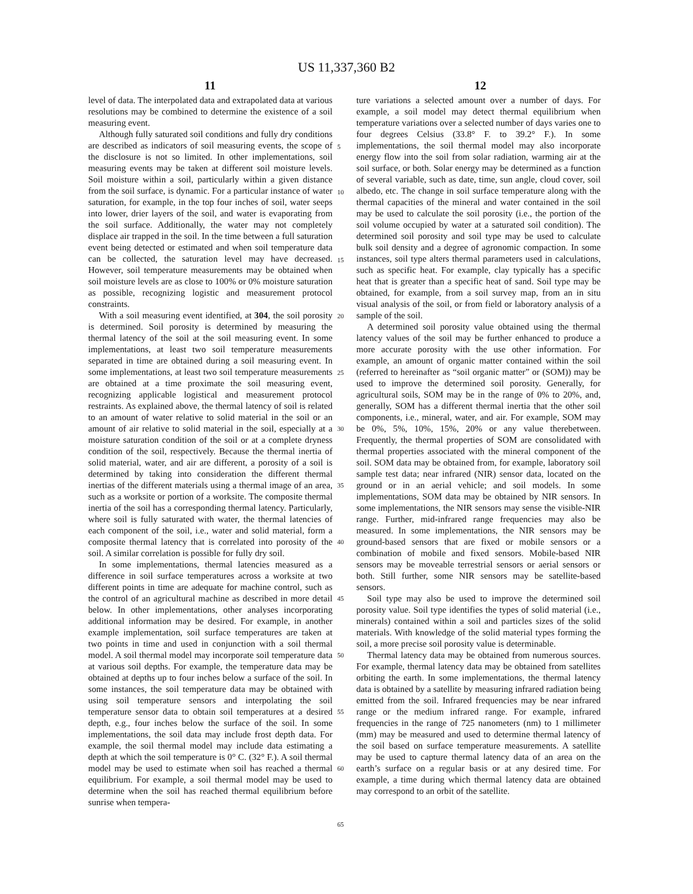US 11,337,360 B2
11 12
level of data. The interpolated data and extrapolated data at various resolutions may be combined to determine the existence of a soil measuring event.
Although fully saturated soil conditions and fully dry conditions are described as indicators of soil measuring events, the scope of the disclosure is not so limited. In other implementations, soil measuring events may be taken at different soil moisture levels. Soil moisture within a soil, particularly within a given distance from the soil surface, is dynamic. For a particular instance of water saturation, for example, in the top four inches of soil, water seeps into lower, drier layers of the soil, and water is evaporating from the soil surface. Additionally, the water may not completely displace air trapped in the soil. In the time between a full saturation event being detected or estimated and when soil temperature data can be collected, the saturation level may have decreased. However, soil temperature measurements may be obtained when soil moisture levels are as close to 100% or 0% moisture saturation as possible, recognizing logistic and measurement protocol constraints.
With a soil measuring event identified, at 304, the soil porosity is determined. Soil porosity is determined by measuring the thermal latency of the soil at the soil measuring event. In some implementations, at least two soil temperature measurements separated in time are obtained during a soil measuring event. In some implementations, at least two soil temperature measurements are obtained at a time proximate the soil measuring event, recognizing applicable logistical and measurement protocol restraints. As explained above, the thermal latency of soil is related to an amount of water relative to solid material in the soil or an amount of air relative to solid material in the soil, especially at a moisture saturation condition of the soil or at a complete dryness condition of the soil, respectively. Because the thermal inertia of solid material, water, and air are different, a porosity of a soil is determined by taking into consideration the different thermal inertias of the different materials using a thermal image of an area, such as a worksite or portion of a worksite. The composite thermal inertia of the soil has a corresponding thermal latency. Particularly, where soil is fully saturated with water, the thermal latencies of each component of the soil, i.e., water and solid material, form a composite thermal latency that is correlated into porosity of the soil. A similar correlation is possible for fully dry soil.
In some implementations, thermal latencies measured as a difference in soil surface temperatures across a worksite at two different points in time are adequate for machine control, such as the control of an agricultural machine as described in more detail below. In other implementations, other analyses incorporating additional information may be desired. For example, in another example implementation, soil surface temperatures are taken at two points in time and used in conjunction with a soil thermal model. A soil thermal model may incorporate soil temperature data at various soil depths. For example, the temperature data may be obtained at depths up to four inches below a surface of the soil. In some instances, the soil temperature data may be obtained with using soil temperature sensors and interpolating the soil temperature sensor data to obtain soil temperatures at a desired depth, e.g., four inches below the surface of the soil. In some implementations, the soil data may include frost depth data. For example, the soil thermal model may include data estimating a depth at which the soil temperature is 0° C. (32° F.). A soil thermal model may be used to estimate when soil has reached a thermal equilibrium. For example, a soil thermal model may be used to determine when the soil has reached thermal equilibrium before sunrise when tempera-
ture variations a selected amount over a number of days. For example, a soil model may detect thermal equilibrium when temperature variations over a selected number of days varies one to four degrees Celsius (33.8° F. to 39.2° F.). In some implementations, the soil thermal model may also incorporate energy flow into the soil from solar radiation, warming air at the soil surface, or both. Solar energy may be determined as a function of several variable, such as date, time, sun angle, cloud cover, soil albedo, etc. The change in soil surface temperature along with the thermal capacities of the mineral and water contained in the soil may be used to calculate the soil porosity (i.e., the portion of the soil volume occupied by water at a saturated soil condition). The determined soil porosity and soil type may be used to calculate bulk soil density and a degree of agronomic compaction. In some instances, soil type alters thermal parameters used in calculations, such as specific heat. For example, clay typically has a specific heat that is greater than a specific heat of sand. Soil type may be obtained, for example, from a soil survey map, from an in situ visual analysis of the soil, or from field or laboratory analysis of a sample of the soil.
A determined soil porosity value obtained using the thermal latency values of the soil may be further enhanced to produce a more accurate porosity with the use other information. For example, an amount of organic matter contained within the soil (referred to hereinafter as “soil organic matter” or (SOM)) may be used to improve the determined soil porosity. Generally, for agricultural soils, SOM may be in the range of 0% to 20%, and, generally, SOM has a different thermal inertia that the other soil components, i.e., mineral, water, and air. For example, SOM may be 0%, 5%, 10%, 15%, 20% or any value therebetween. Frequently, the thermal properties of SOM are consolidated with thermal properties associated with the mineral component of the soil. SOM data may be obtained from, for example, laboratory soil sample test data; near infrared (NIR) sensor data, located on the ground or in an aerial vehicle; and soil models. In some implementations, SOM data may be obtained by NIR sensors. In some implementations, the NIR sensors may sense the visible-NIR range. Further, mid-infrared range frequencies may also be measured. In some implementations, the NIR sensors may be ground-based sensors that are fixed or mobile sensors or a combination of mobile and fixed sensors. Mobile-based NIR sensors may be moveable terrestrial sensors or aerial sensors or both. Still further, some NIR sensors may be satellite-based sensors.
Soil type may also be used to improve the determined soil porosity value. Soil type identifies the types of solid material (i.e., minerals) contained within a soil and particles sizes of the solid materials. With knowledge of the solid material types forming the soil, a more precise soil porosity value is determinable.
Thermal latency data may be obtained from numerous sources. For example, thermal latency data may be obtained from satellites orbiting the earth. In some implementations, the thermal latency data is obtained by a satellite by measuring infrared radiation being emitted from the soil. Infrared frequencies may be near infrared range or the medium infrared range. For example, infrared frequencies in the range of 725 nanometers (nm) to 1 millimeter (mm) may be measured and used to determine thermal latency of the soil based on surface temperature measurements. A satellite may be used to capture thermal latency data of an area on the earth’s surface on a regular basis or at any desired time. For example, a time during which thermal latency data are obtained may correspond to an orbit of the satellite.
5
10
15
20
25
30
35
40
45
50
55
60
65